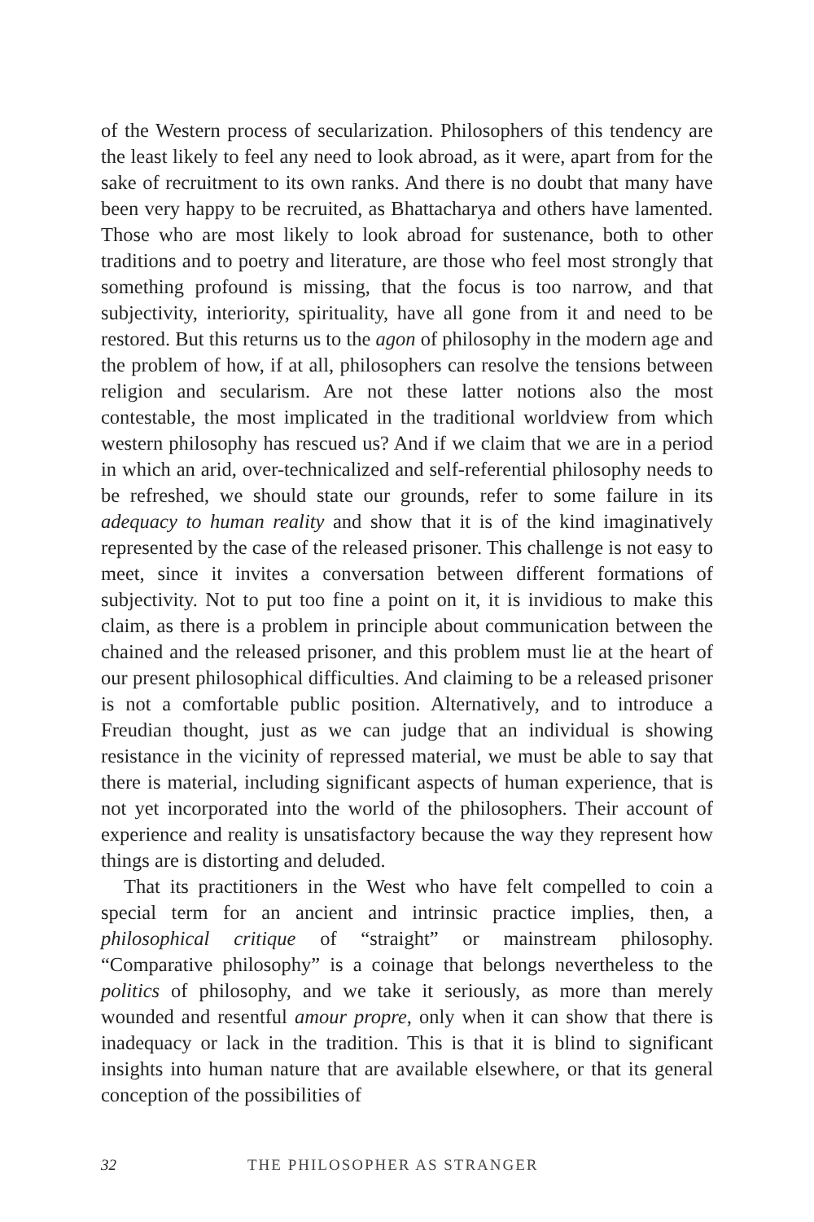of the Western process of secularization. Philosophers of this tendency are the least likely to feel any need to look abroad, as it were, apart from for the sake of recruitment to its own ranks. And there is no doubt that many have been very happy to be recruited, as Bhattacharya and others have lamented. Those who are most likely to look abroad for sustenance, both to other traditions and to poetry and literature, are those who feel most strongly that something profound is missing, that the focus is too narrow, and that subjectivity, interiority, spirituality, have all gone from it and need to be restored. But this returns us to the agon of philosophy in the modern age and the problem of how, if at all, philosophers can resolve the tensions between religion and secularism. Are not these latter notions also the most contestable, the most implicated in the traditional worldview from which western philosophy has rescued us? And if we claim that we are in a period in which an arid, over-technicalized and self-referential philosophy needs to be refreshed, we should state our grounds, refer to some failure in its adequacy to human reality and show that it is of the kind imaginatively represented by the case of the released prisoner. This challenge is not easy to meet, since it invites a conversation between different formations of subjectivity. Not to put too fine a point on it, it is invidious to make this claim, as there is a problem in principle about communication between the chained and the released prisoner, and this problem must lie at the heart of our present philosophical difficulties. And claiming to be a released prisoner is not a comfortable public position. Alternatively, and to introduce a Freudian thought, just as we can judge that an individual is showing resistance in the vicinity of repressed material, we must be able to say that there is material, including significant aspects of human experience, that is not yet incorporated into the world of the philosophers. Their account of experience and reality is unsatisfactory because the way they represent how things are is distorting and deluded.
That its practitioners in the West who have felt compelled to coin a special term for an ancient and intrinsic practice implies, then, a philosophical critique of “straight” or mainstream philosophy. “Comparative philosophy” is a coinage that belongs nevertheless to the politics of philosophy, and we take it seriously, as more than merely wounded and resentful amour propre, only when it can show that there is inadequacy or lack in the tradition. This is that it is blind to significant insights into human nature that are available elsewhere, or that its general conception of the possibilities of
32 THE PHILOSOPHER AS STRANGER